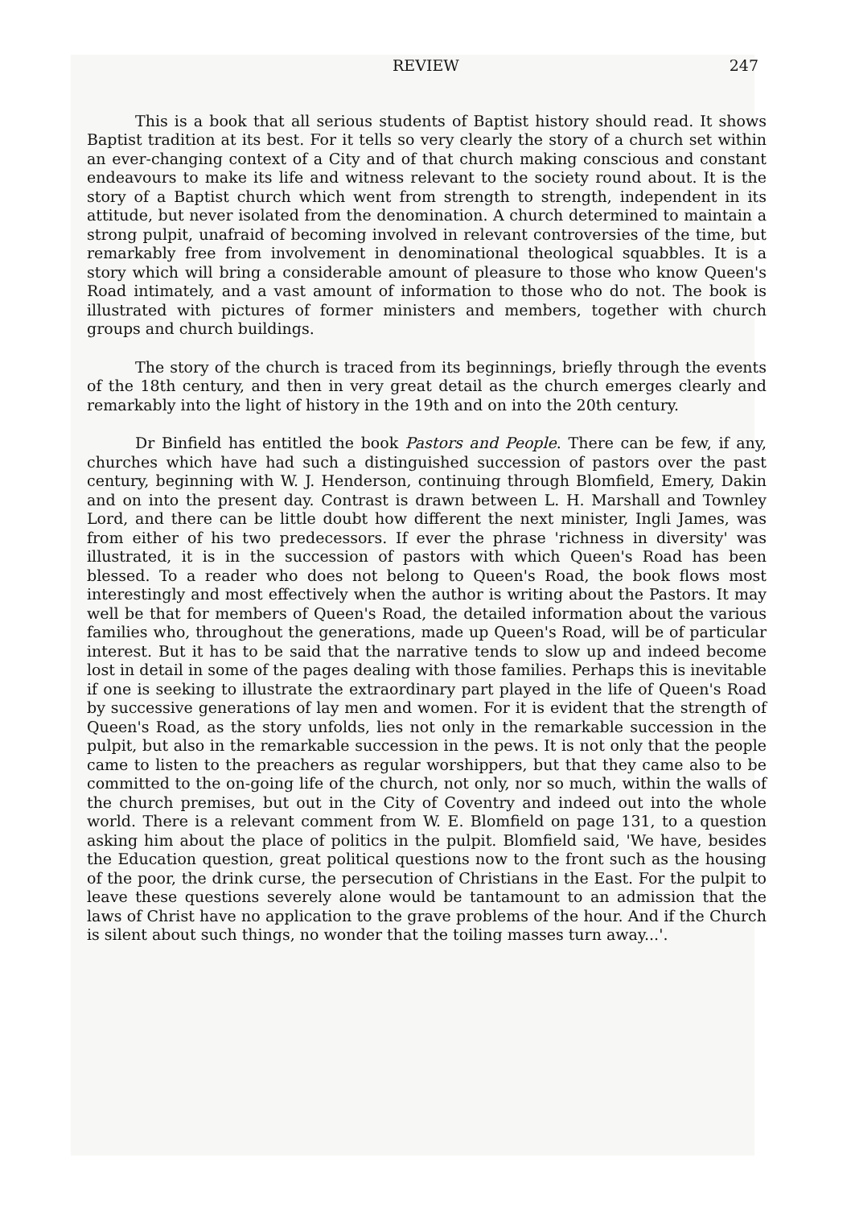REVIEW 247
This is a book that all serious students of Baptist history should read. It shows Baptist tradition at its best. For it tells so very clearly the story of a church set within an ever-changing context of a City and of that church making conscious and constant endeavours to make its life and witness relevant to the society round about. It is the story of a Baptist church which went from strength to strength, independent in its attitude, but never isolated from the denomination. A church determined to maintain a strong pulpit, unafraid of becoming involved in relevant controversies of the time, but remarkably free from involvement in denominational theological squabbles. It is a story which will bring a considerable amount of pleasure to those who know Queen's Road intimately, and a vast amount of information to those who do not. The book is illustrated with pictures of former ministers and members, together with church groups and church buildings.
The story of the church is traced from its beginnings, briefly through the events of the 18th century, and then in very great detail as the church emerges clearly and remarkably into the light of history in the 19th and on into the 20th century.
Dr Binfield has entitled the book Pastors and People. There can be few, if any, churches which have had such a distinguished succession of pastors over the past century, beginning with W. J. Henderson, continuing through Blomfield, Emery, Dakin and on into the present day. Contrast is drawn between L. H. Marshall and Townley Lord, and there can be little doubt how different the next minister, Ingli James, was from either of his two predecessors. If ever the phrase 'richness in diversity' was illustrated, it is in the succession of pastors with which Queen's Road has been blessed. To a reader who does not belong to Queen's Road, the book flows most interestingly and most effectively when the author is writing about the Pastors. It may well be that for members of Queen's Road, the detailed information about the various families who, throughout the generations, made up Queen's Road, will be of particular interest. But it has to be said that the narrative tends to slow up and indeed become lost in detail in some of the pages dealing with those families. Perhaps this is inevitable if one is seeking to illustrate the extraordinary part played in the life of Queen's Road by successive generations of lay men and women. For it is evident that the strength of Queen's Road, as the story unfolds, lies not only in the remarkable succession in the pulpit, but also in the remarkable succession in the pews. It is not only that the people came to listen to the preachers as regular worshippers, but that they came also to be committed to the on-going life of the church, not only, nor so much, within the walls of the church premises, but out in the City of Coventry and indeed out into the whole world. There is a relevant comment from W. E. Blomfield on page 131, to a question asking him about the place of politics in the pulpit. Blomfield said, 'We have, besides the Education question, great political questions now to the front such as the housing of the poor, the drink curse, the persecution of Christians in the East. For the pulpit to leave these questions severely alone would be tantamount to an admission that the laws of Christ have no application to the grave problems of the hour. And if the Church is silent about such things, no wonder that the toiling masses turn away...'.